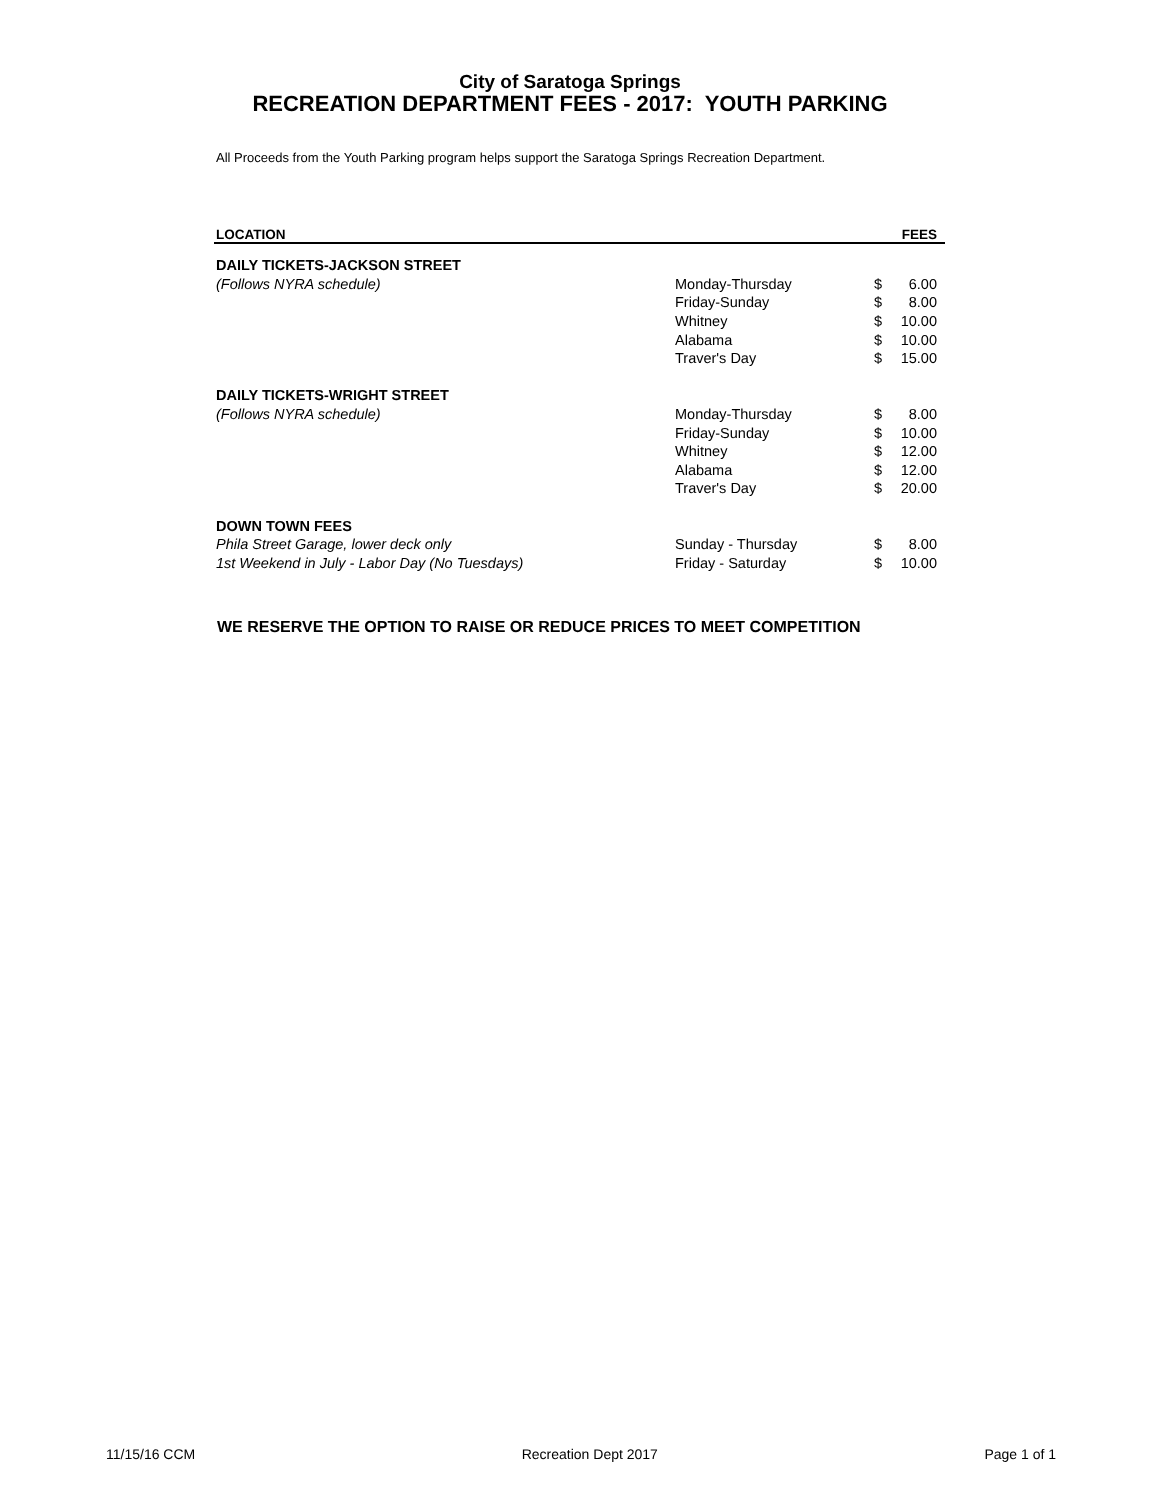City of Saratoga Springs
RECREATION DEPARTMENT FEES - 2017: YOUTH PARKING
All Proceeds from the Youth Parking program helps support the Saratoga Springs Recreation Department.
| LOCATION | | FEES | |
| --- | --- | --- | --- |
| DAILY TICKETS-JACKSON STREET | | | |
| (Follows NYRA schedule) | Monday-Thursday | $ | 6.00 |
| | Friday-Sunday | $ | 8.00 |
| | Whitney | $ | 10.00 |
| | Alabama | $ | 10.00 |
| | Traver's Day | $ | 15.00 |
| DAILY TICKETS-WRIGHT STREET | | | |
| (Follows NYRA schedule) | Monday-Thursday | $ | 8.00 |
| | Friday-Sunday | $ | 10.00 |
| | Whitney | $ | 12.00 |
| | Alabama | $ | 12.00 |
| | Traver's Day | $ | 20.00 |
| DOWN TOWN FEES | | | |
| Phila Street Garage, lower deck only | Sunday - Thursday | $ | 8.00 |
| 1st Weekend in July - Labor Day (No Tuesdays) | Friday - Saturday | $ | 10.00 |
WE RESERVE THE OPTION TO RAISE OR REDUCE PRICES TO MEET COMPETITION
11/15/16 CCM Recreation Dept 2017 Page 1 of 1